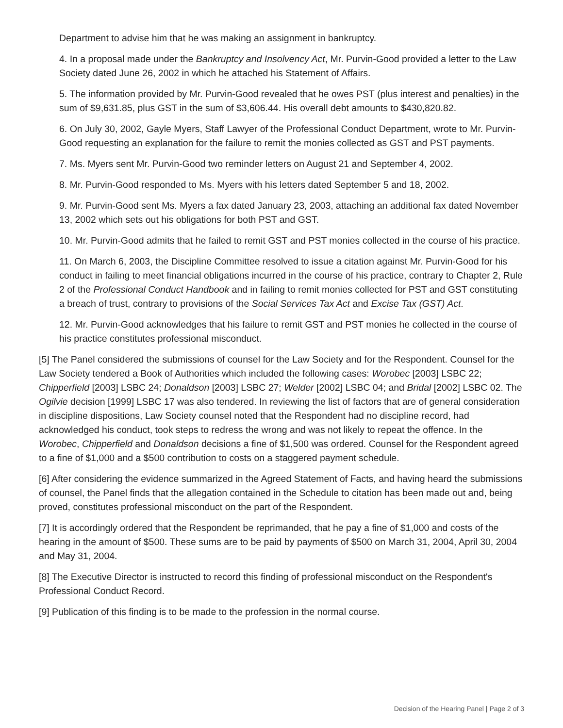Department to advise him that he was making an assignment in bankruptcy.
4. In a proposal made under the Bankruptcy and Insolvency Act, Mr. Purvin-Good provided a letter to the Law Society dated June 26, 2002 in which he attached his Statement of Affairs.
5. The information provided by Mr. Purvin-Good revealed that he owes PST (plus interest and penalties) in the sum of $9,631.85, plus GST in the sum of $3,606.44. His overall debt amounts to $430,820.82.
6. On July 30, 2002, Gayle Myers, Staff Lawyer of the Professional Conduct Department, wrote to Mr. Purvin-Good requesting an explanation for the failure to remit the monies collected as GST and PST payments.
7. Ms. Myers sent Mr. Purvin-Good two reminder letters on August 21 and September 4, 2002.
8. Mr. Purvin-Good responded to Ms. Myers with his letters dated September 5 and 18, 2002.
9. Mr. Purvin-Good sent Ms. Myers a fax dated January 23, 2003, attaching an additional fax dated November 13, 2002 which sets out his obligations for both PST and GST.
10. Mr. Purvin-Good admits that he failed to remit GST and PST monies collected in the course of his practice.
11. On March 6, 2003, the Discipline Committee resolved to issue a citation against Mr. Purvin-Good for his conduct in failing to meet financial obligations incurred in the course of his practice, contrary to Chapter 2, Rule 2 of the Professional Conduct Handbook and in failing to remit monies collected for PST and GST constituting a breach of trust, contrary to provisions of the Social Services Tax Act and Excise Tax (GST) Act.
12. Mr. Purvin-Good acknowledges that his failure to remit GST and PST monies he collected in the course of his practice constitutes professional misconduct.
[5] The Panel considered the submissions of counsel for the Law Society and for the Respondent. Counsel for the Law Society tendered a Book of Authorities which included the following cases: Worobec [2003] LSBC 22; Chipperfield [2003] LSBC 24; Donaldson [2003] LSBC 27; Welder [2002] LSBC 04; and Bridal [2002] LSBC 02. The Ogilvie decision [1999] LSBC 17 was also tendered. In reviewing the list of factors that are of general consideration in discipline dispositions, Law Society counsel noted that the Respondent had no discipline record, had acknowledged his conduct, took steps to redress the wrong and was not likely to repeat the offence. In the Worobec, Chipperfield and Donaldson decisions a fine of $1,500 was ordered. Counsel for the Respondent agreed to a fine of $1,000 and a $500 contribution to costs on a staggered payment schedule.
[6] After considering the evidence summarized in the Agreed Statement of Facts, and having heard the submissions of counsel, the Panel finds that the allegation contained in the Schedule to citation has been made out and, being proved, constitutes professional misconduct on the part of the Respondent.
[7] It is accordingly ordered that the Respondent be reprimanded, that he pay a fine of $1,000 and costs of the hearing in the amount of $500. These sums are to be paid by payments of $500 on March 31, 2004, April 30, 2004 and May 31, 2004.
[8] The Executive Director is instructed to record this finding of professional misconduct on the Respondent's Professional Conduct Record.
[9] Publication of this finding is to be made to the profession in the normal course.
Decision of the Hearing Panel | Page 2 of 3